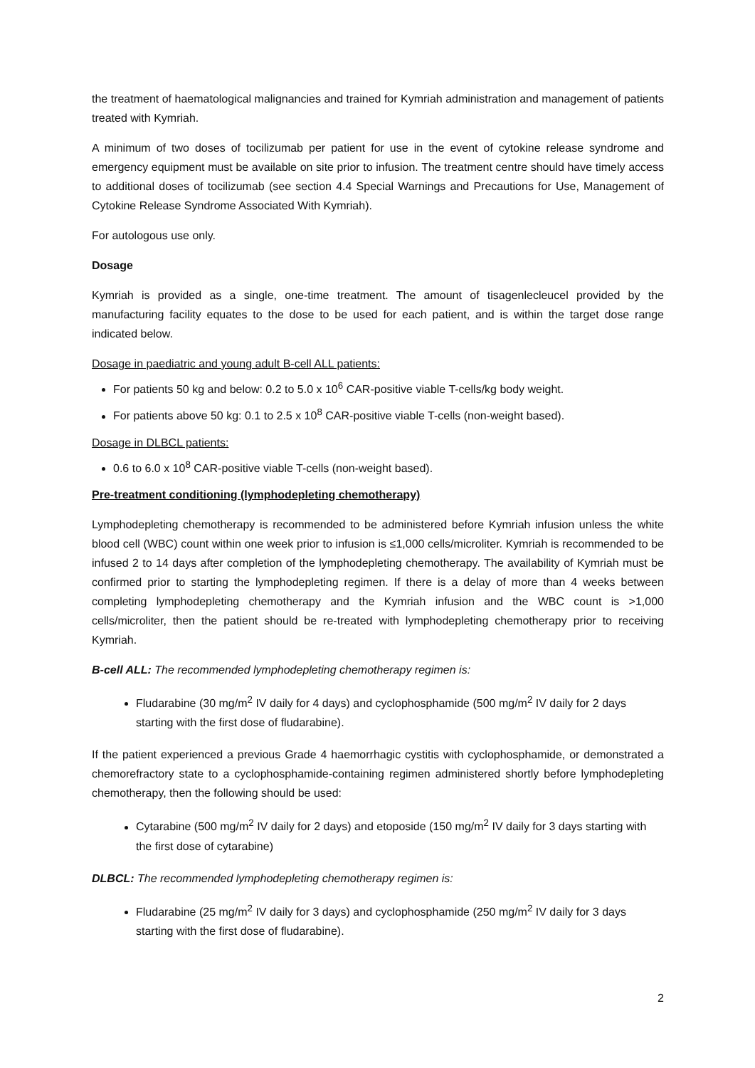the treatment of haematological malignancies and trained for Kymriah administration and management of patients treated with Kymriah.
A minimum of two doses of tocilizumab per patient for use in the event of cytokine release syndrome and emergency equipment must be available on site prior to infusion. The treatment centre should have timely access to additional doses of tocilizumab (see section 4.4 Special Warnings and Precautions for Use, Management of Cytokine Release Syndrome Associated With Kymriah).
For autologous use only.
Dosage
Kymriah is provided as a single, one-time treatment. The amount of tisagenlecleucel provided by the manufacturing facility equates to the dose to be used for each patient, and is within the target dose range indicated below.
Dosage in paediatric and young adult B-cell ALL patients:
For patients 50 kg and below: 0.2 to 5.0 x 10<sup>6</sup> CAR-positive viable T-cells/kg body weight.
For patients above 50 kg: 0.1 to 2.5 x 10<sup>8</sup> CAR-positive viable T-cells (non-weight based).
Dosage in DLBCL patients:
0.6 to 6.0 x 10<sup>8</sup> CAR-positive viable T-cells (non-weight based).
Pre-treatment conditioning (lymphodepleting chemotherapy)
Lymphodepleting chemotherapy is recommended to be administered before Kymriah infusion unless the white blood cell (WBC) count within one week prior to infusion is ≤1,000 cells/microliter. Kymriah is recommended to be infused 2 to 14 days after completion of the lymphodepleting chemotherapy. The availability of Kymriah must be confirmed prior to starting the lymphodepleting regimen. If there is a delay of more than 4 weeks between completing lymphodepleting chemotherapy and the Kymriah infusion and the WBC count is >1,000 cells/microliter, then the patient should be re-treated with lymphodepleting chemotherapy prior to receiving Kymriah.
B-cell ALL: The recommended lymphodepleting chemotherapy regimen is:
Fludarabine (30 mg/m<sup>2</sup> IV daily for 4 days) and cyclophosphamide (500 mg/m<sup>2</sup> IV daily for 2 days starting with the first dose of fludarabine).
If the patient experienced a previous Grade 4 haemorrhagic cystitis with cyclophosphamide, or demonstrated a chemorefractory state to a cyclophosphamide-containing regimen administered shortly before lymphodepleting chemotherapy, then the following should be used:
Cytarabine (500 mg/m<sup>2</sup> IV daily for 2 days) and etoposide (150 mg/m<sup>2</sup> IV daily for 3 days starting with the first dose of cytarabine)
DLBCL: The recommended lymphodepleting chemotherapy regimen is:
Fludarabine (25 mg/m<sup>2</sup> IV daily for 3 days) and cyclophosphamide (250 mg/m<sup>2</sup> IV daily for 3 days starting with the first dose of fludarabine).
2